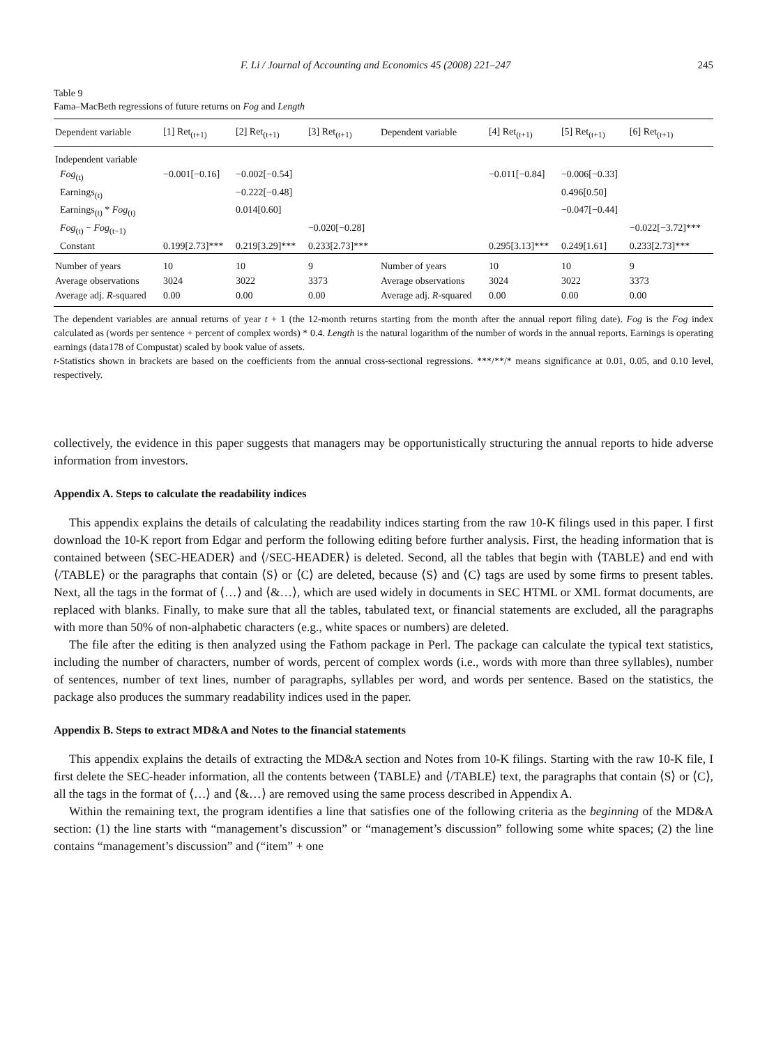F. Li / Journal of Accounting and Economics 45 (2008) 221–247 245
Table 9
Fama–MacBeth regressions of future returns on Fog and Length
| Dependent variable | [1] Ret<sub>(t+1)</sub> | [2] Ret<sub>(t+1)</sub> | [3] Ret<sub>(t+1)</sub> | Dependent variable | [4] Ret<sub>(t+1)</sub> | [5] Ret<sub>(t+1)</sub> | [6] Ret<sub>(t+1)</sub> |
| --- | --- | --- | --- | --- | --- | --- | --- |
| Independent variable | | | | | | | |
| Fog<sub>(t)</sub> | −0.001[−0.16] | −0.002[−0.54] | | | −0.011[−0.84] | −0.006[−0.33] | |
| Earnings<sub>(t)</sub> | | −0.222[−0.48] | | | | 0.496[0.50] | |
| Earnings<sub>(t)</sub> * Fog<sub>(t)</sub> | | 0.014[0.60] | | | | −0.047[−0.44] | |
| Fog<sub>(t)</sub> − Fog<sub>(t−1)</sub> | | | −0.020[−0.28] | | | | −0.022[−3.72]*** |
| Constant | 0.199[2.73]*** | 0.219[3.29]*** | 0.233[2.73]*** | | 0.295[3.13]*** | 0.249[1.61] | 0.233[2.73]*** |
| Number of years | 10 | 10 | 9 | Number of years | 10 | 10 | 9 |
| Average observations | 3024 | 3022 | 3373 | Average observations | 3024 | 3022 | 3373 |
| Average adj. R -squared | 0.00 | 0.00 | 0.00 | Average adj. R -squared | 0.00 | 0.00 | 0.00 |
The dependent variables are annual returns of year t + 1 (the 12-month returns starting from the month after the annual report filing date). Fog is the Fog index calculated as (words per sentence + percent of complex words) * 0.4. Length is the natural logarithm of the number of words in the annual reports. Earnings is operating earnings (data178 of Compustat) scaled by book value of assets.
t-Statistics shown in brackets are based on the coefficients from the annual cross-sectional regressions. ***/**/* means significance at 0.01, 0.05, and 0.10 level, respectively.
collectively, the evidence in this paper suggests that managers may be opportunistically structuring the annual reports to hide adverse information from investors.
Appendix A. Steps to calculate the readability indices
This appendix explains the details of calculating the readability indices starting from the raw 10-K filings used in this paper. I first download the 10-K report from Edgar and perform the following editing before further analysis. First, the heading information that is contained between ⟨SEC-HEADER⟩ and ⟨/SEC-HEADER⟩ is deleted. Second, all the tables that begin with ⟨TABLE⟩ and end with ⟨/TABLE⟩ or the paragraphs that contain ⟨S⟩ or ⟨C⟩ are deleted, because ⟨S⟩ and ⟨C⟩ tags are used by some firms to present tables. Next, all the tags in the format of ⟨…⟩ and ⟨&…⟩, which are used widely in documents in SEC HTML or XML format documents, are replaced with blanks. Finally, to make sure that all the tables, tabulated text, or financial statements are excluded, all the paragraphs with more than 50% of non-alphabetic characters (e.g., white spaces or numbers) are deleted.
The file after the editing is then analyzed using the Fathom package in Perl. The package can calculate the typical text statistics, including the number of characters, number of words, percent of complex words (i.e., words with more than three syllables), number of sentences, number of text lines, number of paragraphs, syllables per word, and words per sentence. Based on the statistics, the package also produces the summary readability indices used in the paper.
Appendix B. Steps to extract MD&A and Notes to the financial statements
This appendix explains the details of extracting the MD&A section and Notes from 10-K filings. Starting with the raw 10-K file, I first delete the SEC-header information, all the contents between ⟨TABLE⟩ and ⟨/TABLE⟩ text, the paragraphs that contain ⟨S⟩ or ⟨C⟩, all the tags in the format of ⟨…⟩ and ⟨&…⟩ are removed using the same process described in Appendix A.
Within the remaining text, the program identifies a line that satisfies one of the following criteria as the beginning of the MD&A section: (1) the line starts with “management’s discussion” or “management’s discussion” following some white spaces; (2) the line contains “management’s discussion” and (“item” + one